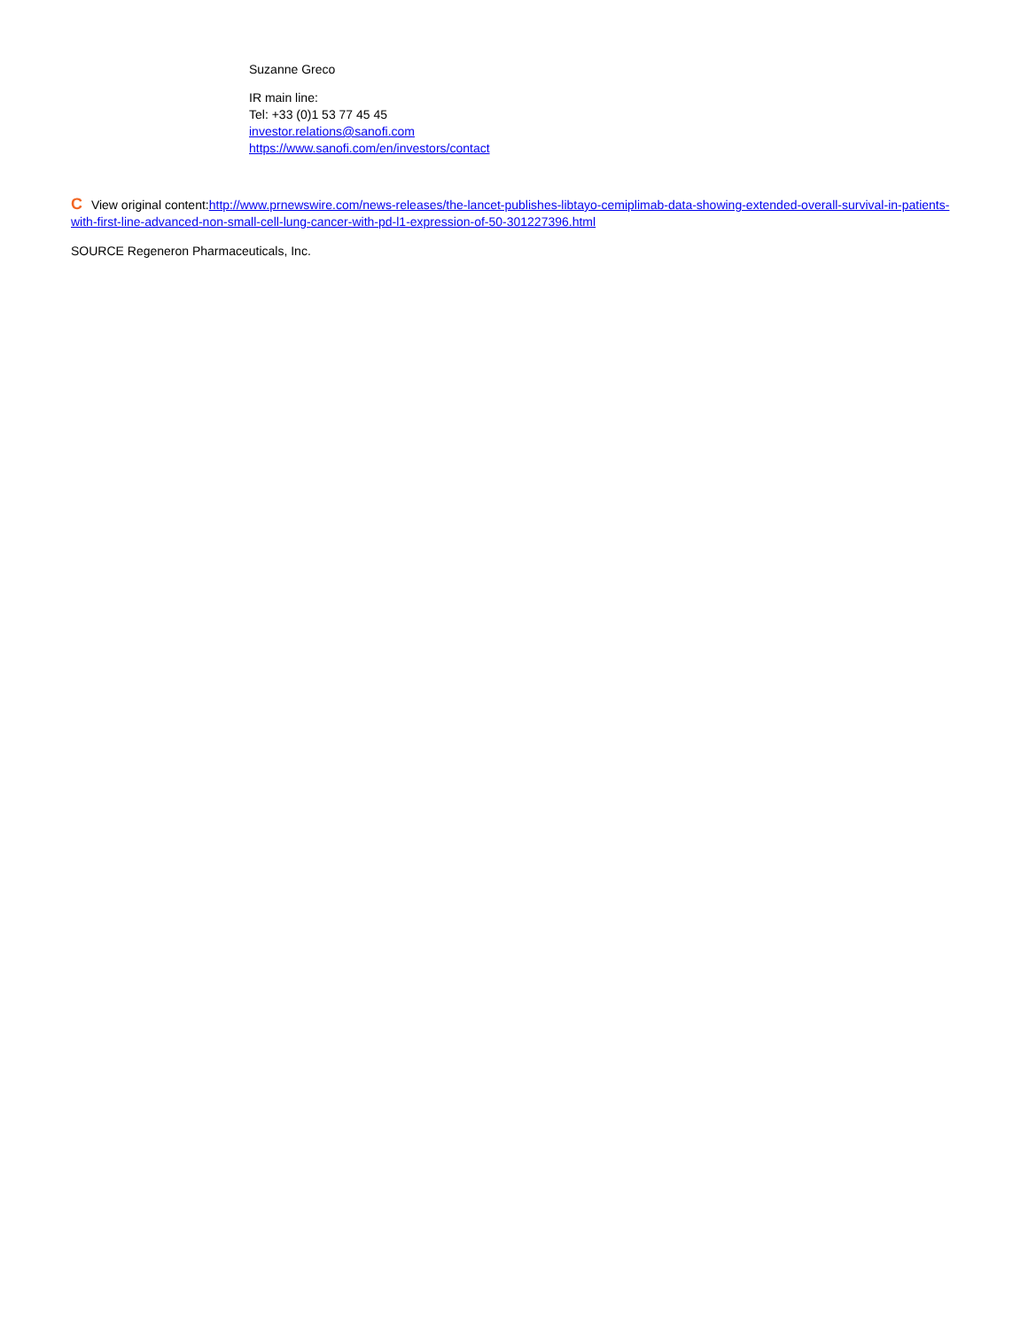Suzanne Greco
IR main line:
Tel: +33 (0)1 53 77 45 45
investor.relations@sanofi.com
https://www.sanofi.com/en/investors/contact
C View original content:http://www.prnewswire.com/news-releases/the-lancet-publishes-libtayo-cemiplimab-data-showing-extended-overall-survival-in-patients-with-first-line-advanced-non-small-cell-lung-cancer-with-pd-l1-expression-of-50-301227396.html
SOURCE Regeneron Pharmaceuticals, Inc.